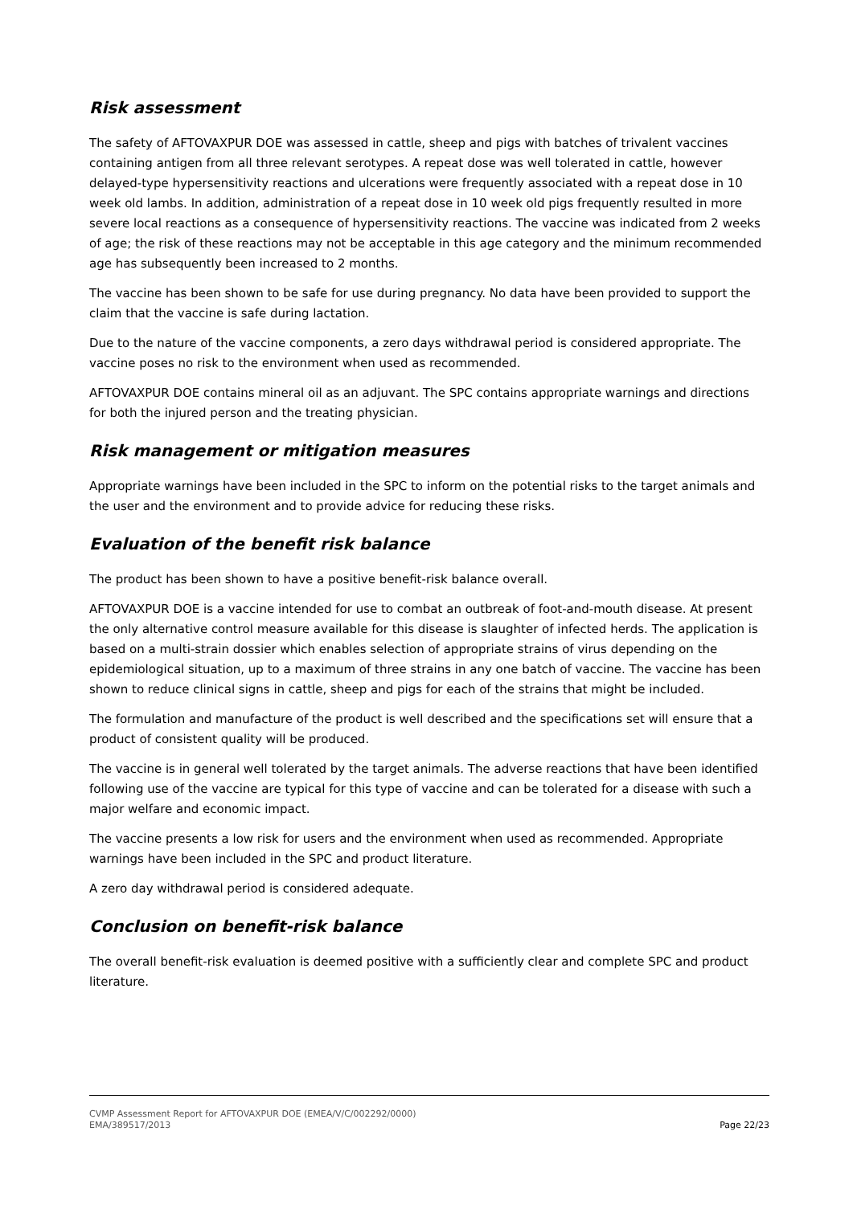Risk assessment
The safety of AFTOVAXPUR DOE was assessed in cattle, sheep and pigs with batches of trivalent vaccines containing antigen from all three relevant serotypes. A repeat dose was well tolerated in cattle, however delayed-type hypersensitivity reactions and ulcerations were frequently associated with a repeat dose in 10 week old lambs. In addition, administration of a repeat dose in 10 week old pigs frequently resulted in more severe local reactions as a consequence of hypersensitivity reactions. The vaccine was indicated from 2 weeks of age; the risk of these reactions may not be acceptable in this age category and the minimum recommended age has subsequently been increased to 2 months.
The vaccine has been shown to be safe for use during pregnancy. No data have been provided to support the claim that the vaccine is safe during lactation.
Due to the nature of the vaccine components, a zero days withdrawal period is considered appropriate. The vaccine poses no risk to the environment when used as recommended.
AFTOVAXPUR DOE contains mineral oil as an adjuvant. The SPC contains appropriate warnings and directions for both the injured person and the treating physician.
Risk management or mitigation measures
Appropriate warnings have been included in the SPC to inform on the potential risks to the target animals and the user and the environment and to provide advice for reducing these risks.
Evaluation of the benefit risk balance
The product has been shown to have a positive benefit-risk balance overall.
AFTOVAXPUR DOE is a vaccine intended for use to combat an outbreak of foot-and-mouth disease. At present the only alternative control measure available for this disease is slaughter of infected herds. The application is based on a multi-strain dossier which enables selection of appropriate strains of virus depending on the epidemiological situation, up to a maximum of three strains in any one batch of vaccine. The vaccine has been shown to reduce clinical signs in cattle, sheep and pigs for each of the strains that might be included.
The formulation and manufacture of the product is well described and the specifications set will ensure that a product of consistent quality will be produced.
The vaccine is in general well tolerated by the target animals. The adverse reactions that have been identified following use of the vaccine are typical for this type of vaccine and can be tolerated for a disease with such a major welfare and economic impact.
The vaccine presents a low risk for users and the environment when used as recommended. Appropriate warnings have been included in the SPC and product literature.
A zero day withdrawal period is considered adequate.
Conclusion on benefit-risk balance
The overall benefit-risk evaluation is deemed positive with a sufficiently clear and complete SPC and product literature.
CVMP Assessment Report for AFTOVAXPUR DOE (EMEA/V/C/002292/0000)
EMA/389517/2013 Page 22/23